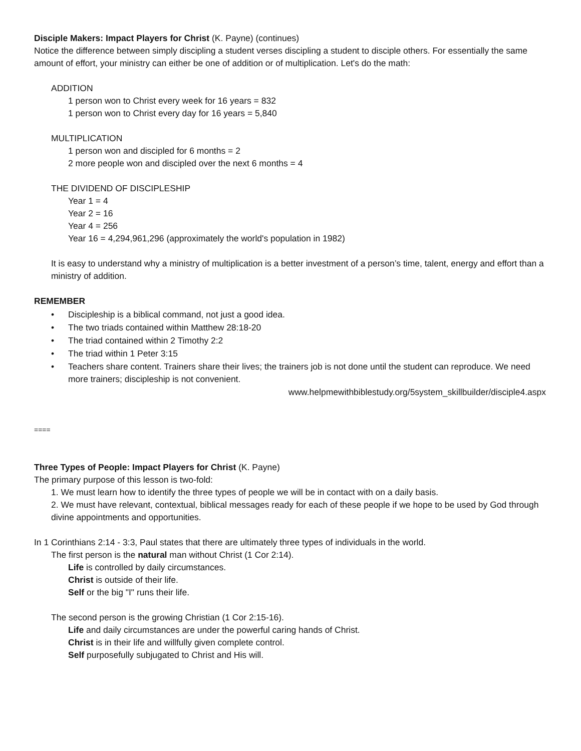Disciple Makers: Impact Players for Christ (K. Payne) (continues)
Notice the difference between simply discipling a student verses discipling a student to disciple others. For essentially the same amount of effort, your ministry can either be one of addition or of multiplication. Let's do the math:
ADDITION
1 person won to Christ every week for 16 years = 832
1 person won to Christ every day for 16 years = 5,840
MULTIPLICATION
1 person won and discipled for 6 months = 2
2 more people won and discipled over the next 6 months = 4
THE DIVIDEND OF DISCIPLESHIP
Year 1 = 4
Year 2 = 16
Year 4 = 256
Year 16 = 4,294,961,296 (approximately the world's population in 1982)
It is easy to understand why a ministry of multiplication is a better investment of a person’s time, talent, energy and effort than a ministry of addition.
REMEMBER
• Discipleship is a biblical command, not just a good idea.
• The two triads contained within Matthew 28:18-20
• The triad contained within 2 Timothy 2:2
• The triad within 1 Peter 3:15
• Teachers share content. Trainers share their lives; the trainers job is not done until the student can reproduce. We need more trainers; discipleship is not convenient.
www.helpmewithbiblestudy.org/5system_skillbuilder/disciple4.aspx
====
Three Types of People: Impact Players for Christ (K. Payne)
The primary purpose of this lesson is two-fold:
1. We must learn how to identify the three types of people we will be in contact with on a daily basis.
2. We must have relevant, contextual, biblical messages ready for each of these people if we hope to be used by God through divine appointments and opportunities.
In 1 Corinthians 2:14 - 3:3, Paul states that there are ultimately three types of individuals in the world.
The first person is the natural man without Christ (1 Cor 2:14).
Life is controlled by daily circumstances.
Christ is outside of their life.
Self or the big "I" runs their life.
The second person is the growing Christian (1 Cor 2:15-16).
Life and daily circumstances are under the powerful caring hands of Christ.
Christ is in their life and willfully given complete control.
Self purposefully subjugated to Christ and His will.